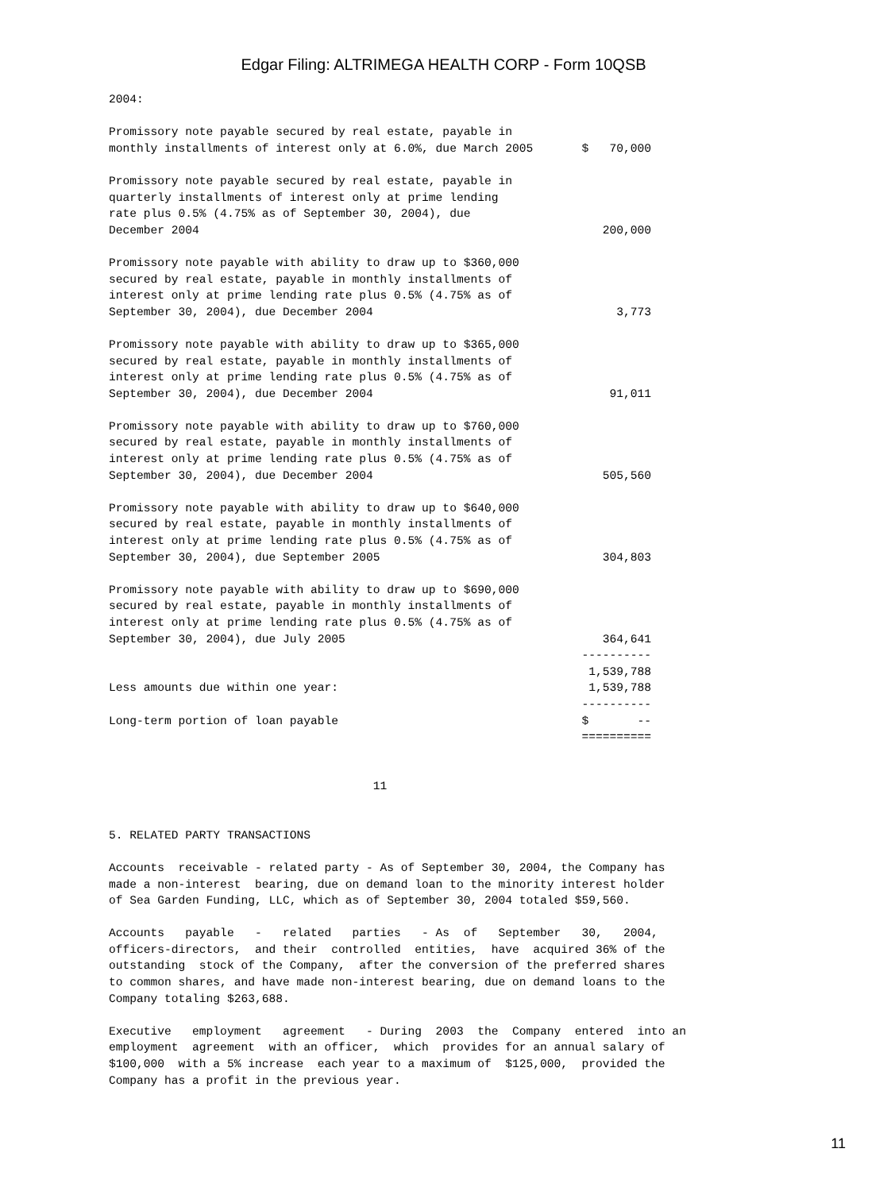Edgar Filing: ALTRIMEGA HEALTH CORP - Form 10QSB
2004:

Promissory note payable secured by real estate, payable in
monthly installments of interest only at 6.0%, due March 2005       $   70,000

Promissory note payable secured by real estate, payable in
quarterly installments of interest only at prime lending
rate plus 0.5% (4.75% as of September 30, 2004), due
December 2004                                                          200,000

Promissory note payable with ability to draw up to $360,000
secured by real estate, payable in monthly installments of
interest only at prime lending rate plus 0.5% (4.75% as of
September 30, 2004), due December 2004                                   3,773

Promissory note payable with ability to draw up to $365,000
secured by real estate, payable in monthly installments of
interest only at prime lending rate plus 0.5% (4.75% as of
September 30, 2004), due December 2004                                  91,011

Promissory note payable with ability to draw up to $760,000
secured by real estate, payable in monthly installments of
interest only at prime lending rate plus 0.5% (4.75% as of
September 30, 2004), due December 2004                                 505,560

Promissory note payable with ability to draw up to $640,000
secured by real estate, payable in monthly installments of
interest only at prime lending rate plus 0.5% (4.75% as of
September 30, 2004), due September 2005                                304,803

Promissory note payable with ability to draw up to $690,000
secured by real estate, payable in monthly installments of
interest only at prime lending rate plus 0.5% (4.75% as of
September 30, 2004), due July 2005                                     364,641
                                                                    ----------
                                                                     1,539,788
Less amounts due within one year:                                    1,539,788
                                                                    ----------
Long-term portion of loan payable                                   $       --
                                                                    ==========


                                      11


5. RELATED PARTY TRANSACTIONS

Accounts  receivable - related party - As of September 30, 2004, the Company has
made a non-interest  bearing, due on demand loan to the minority interest holder
of Sea Garden Funding, LLC, which as of September 30, 2004 totaled $59,560.

Accounts   payable   -   related   parties   - As  of   September   30,   2004,
officers-directors,  and their  controlled  entities,  have  acquired 36% of the
outstanding  stock of the Company,  after the conversion of the preferred shares
to common shares, and have made non-interest bearing, due on demand loans to the
Company totaling $263,688.

Executive   employment   agreement   - During  2003  the  Company  entered  into an
employment  agreement  with an officer,  which  provides for an annual salary of
$100,000  with a 5% increase  each year to a maximum of  $125,000,  provided the
Company has a profit in the previous year.
11